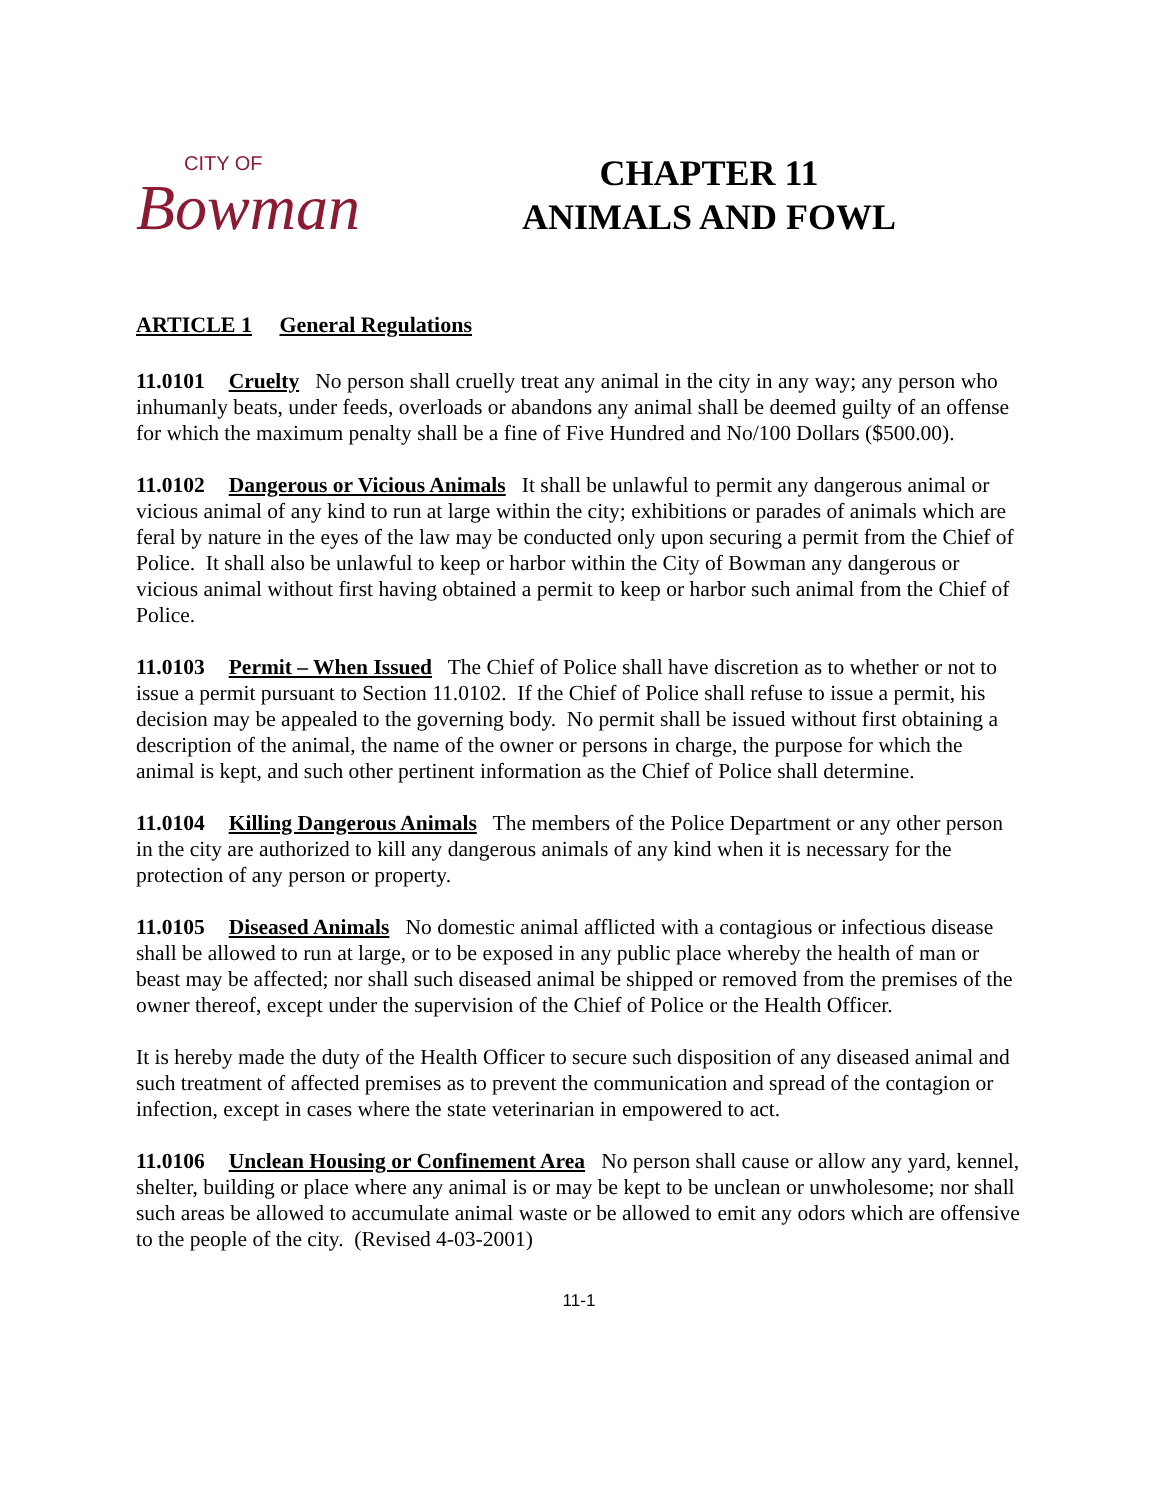CITY OF
Bowman
CHAPTER 11
ANIMALS AND FOWL
ARTICLE 1 General Regulations
11.0101 Cruelty No person shall cruelly treat any animal in the city in any way; any person who inhumanly beats, under feeds, overloads or abandons any animal shall be deemed guilty of an offense for which the maximum penalty shall be a fine of Five Hundred and No/100 Dollars ($500.00).
11.0102 Dangerous or Vicious Animals It shall be unlawful to permit any dangerous animal or vicious animal of any kind to run at large within the city; exhibitions or parades of animals which are feral by nature in the eyes of the law may be conducted only upon securing a permit from the Chief of Police. It shall also be unlawful to keep or harbor within the City of Bowman any dangerous or vicious animal without first having obtained a permit to keep or harbor such animal from the Chief of Police.
11.0103 Permit – When Issued The Chief of Police shall have discretion as to whether or not to issue a permit pursuant to Section 11.0102. If the Chief of Police shall refuse to issue a permit, his decision may be appealed to the governing body. No permit shall be issued without first obtaining a description of the animal, the name of the owner or persons in charge, the purpose for which the animal is kept, and such other pertinent information as the Chief of Police shall determine.
11.0104 Killing Dangerous Animals The members of the Police Department or any other person in the city are authorized to kill any dangerous animals of any kind when it is necessary for the protection of any person or property.
11.0105 Diseased Animals No domestic animal afflicted with a contagious or infectious disease shall be allowed to run at large, or to be exposed in any public place whereby the health of man or beast may be affected; nor shall such diseased animal be shipped or removed from the premises of the owner thereof, except under the supervision of the Chief of Police or the Health Officer.
It is hereby made the duty of the Health Officer to secure such disposition of any diseased animal and such treatment of affected premises as to prevent the communication and spread of the contagion or infection, except in cases where the state veterinarian in empowered to act.
11.0106 Unclean Housing or Confinement Area No person shall cause or allow any yard, kennel, shelter, building or place where any animal is or may be kept to be unclean or unwholesome; nor shall such areas be allowed to accumulate animal waste or be allowed to emit any odors which are offensive to the people of the city. (Revised 4-03-2001)
11-1